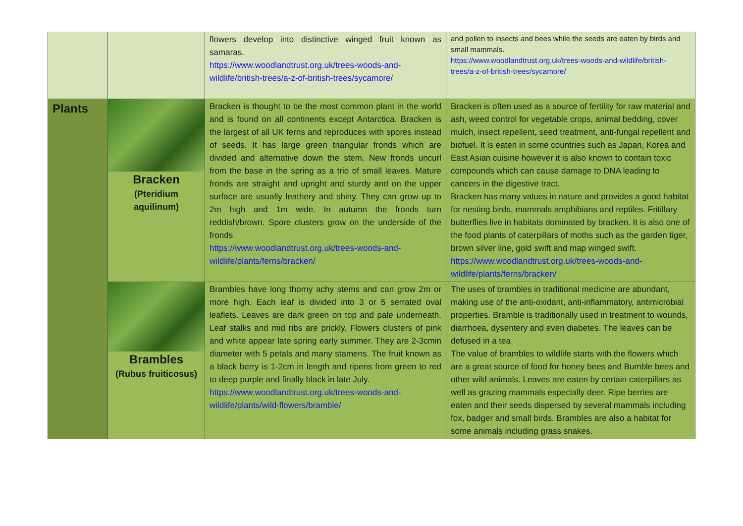| | | flowers develop into distinctive winged fruit known as samaras. https://www.woodlandtrust.org.uk/trees-woods-and-wildlife/british-trees/a-z-of-british-trees/sycamore/ | and pollen to insects and bees while the seeds are eaten by birds and small mammals. https://www.woodlandtrust.org.uk/trees-woods-and-wildlife/british-trees/a-z-of-british-trees/sycamore/ |
| Plants | Bracken (Pteridium aquilinum) | Bracken is thought to be the most common plant in the world and is found on all continents except Antarctica. Bracken is the largest of all UK ferns and reproduces with spores instead of seeds. It has large green triangular fronds which are divided and alternative down the stem. New fronds uncurl from the base in the spring as a trio of small leaves. Mature fronds are straight and upright and sturdy and on the upper surface are usually leathery and shiny. They can grow up to 2m high and 1m wide. In autumn the fronds turn reddish/brown. Spore clusters grow on the underside of the fronds https://www.woodlandtrust.org.uk/trees-woods-and-wildlife/plants/ferns/bracken/ | Bracken is often used as a source of fertility for raw material and ash, weed control for vegetable crops, animal bedding, cover mulch, insect repellent, seed treatment, anti-fungal repellent and biofuel. It is eaten in some countries such as Japan, Korea and East Asian cuisine however it is also known to contain toxic compounds which can cause damage to DNA leading to cancers in the digestive tract. Bracken has many values in nature and provides a good habitat for nesting birds, mammals amphibians and reptiles. Fritillary butterflies live in habitats dominated by bracken. It is also one of the food plants of caterpillars of moths such as the garden tiger, brown silver line, gold swift and map winged swift. https://www.woodlandtrust.org.uk/trees-woods-and-wildlife/plants/ferns/bracken/ |
| | Brambles (Rubus fruiticosus) | Brambles have long thorny achy stems and can grow 2m or more high. Each leaf is divided into 3 or 5 serrated oval leaflets. Leaves are dark green on top and pale underneath. Leaf stalks and mid ribs are prickly. Flowers clusters of pink and white appear late spring early summer. They are 2-3cmin diameter with 5 petals and many stamens. The fruit known as a black berry is 1-2cm in length and ripens from green to red to deep purple and finally black in late July. https://www.woodlandtrust.org.uk/trees-woods-and-wildlife/plants/wild-flowers/bramble/ | The uses of brambles in traditional medicine are abundant, making use of the anti-oxidant, anti-inflammatory, antimicrobial properties. Bramble is traditionally used in treatment to wounds, diarrhoea, dysentery and even diabetes. The leaves can be defused in a tea The value of brambles to wildlife starts with the flowers which are a great source of food for honey bees and Bumble bees and other wild animals. Leaves are eaten by certain caterpillars as well as grazing mammals especially deer. Ripe berries are eaten and their seeds dispersed by several mammals including fox, badger and small birds. Brambles are also a habitat for some animals including grass snakes. |